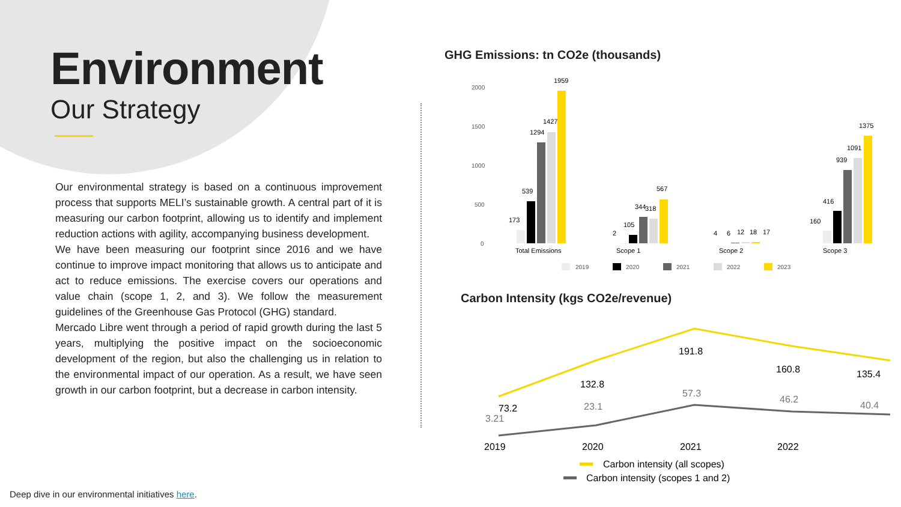Environment
Our Strategy
Our environmental strategy is based on a continuous improvement process that supports MELI’s sustainable growth. A central part of it is measuring our carbon footprint, allowing us to identify and implement reduction actions with agility, accompanying business development.
We have been measuring our footprint since 2016 and we have continue to improve impact monitoring that allows us to anticipate and act to reduce emissions. The exercise covers our operations and value chain (scope 1, 2, and 3). We follow the measurement guidelines of the Greenhouse Gas Protocol (GHG) standard.
Mercado Libre went through a period of rapid growth during the last 5 years, multiplying the positive impact on the socioeconomic development of the region, but also the challenging us in relation to the environmental impact of our operation. As a result, we have seen growth in our carbon footprint, but a decrease in carbon intensity.
Deep dive in our environmental initiatives here.
GHG Emissions: tn CO2e (thousands)
2000
1500
1000
500
0
1959
1427
1294
539
173
567
344
318
105
2
4
6
12
18
17
1375
1091
939
416
160
Total Emissions
Scope 1
Scope 2
Scope 3
2019
2020
2021
2022
2023
73.2
132.8
191.8
160.8
135.4
3.21
23.1
57.3
46.2
40.4
2019
2020
2021
2022
Carbon intensity (all scopes)
Carbon intensity (scopes 1 and 2)
Carbon Intensity (kgs CO2e/revenue)